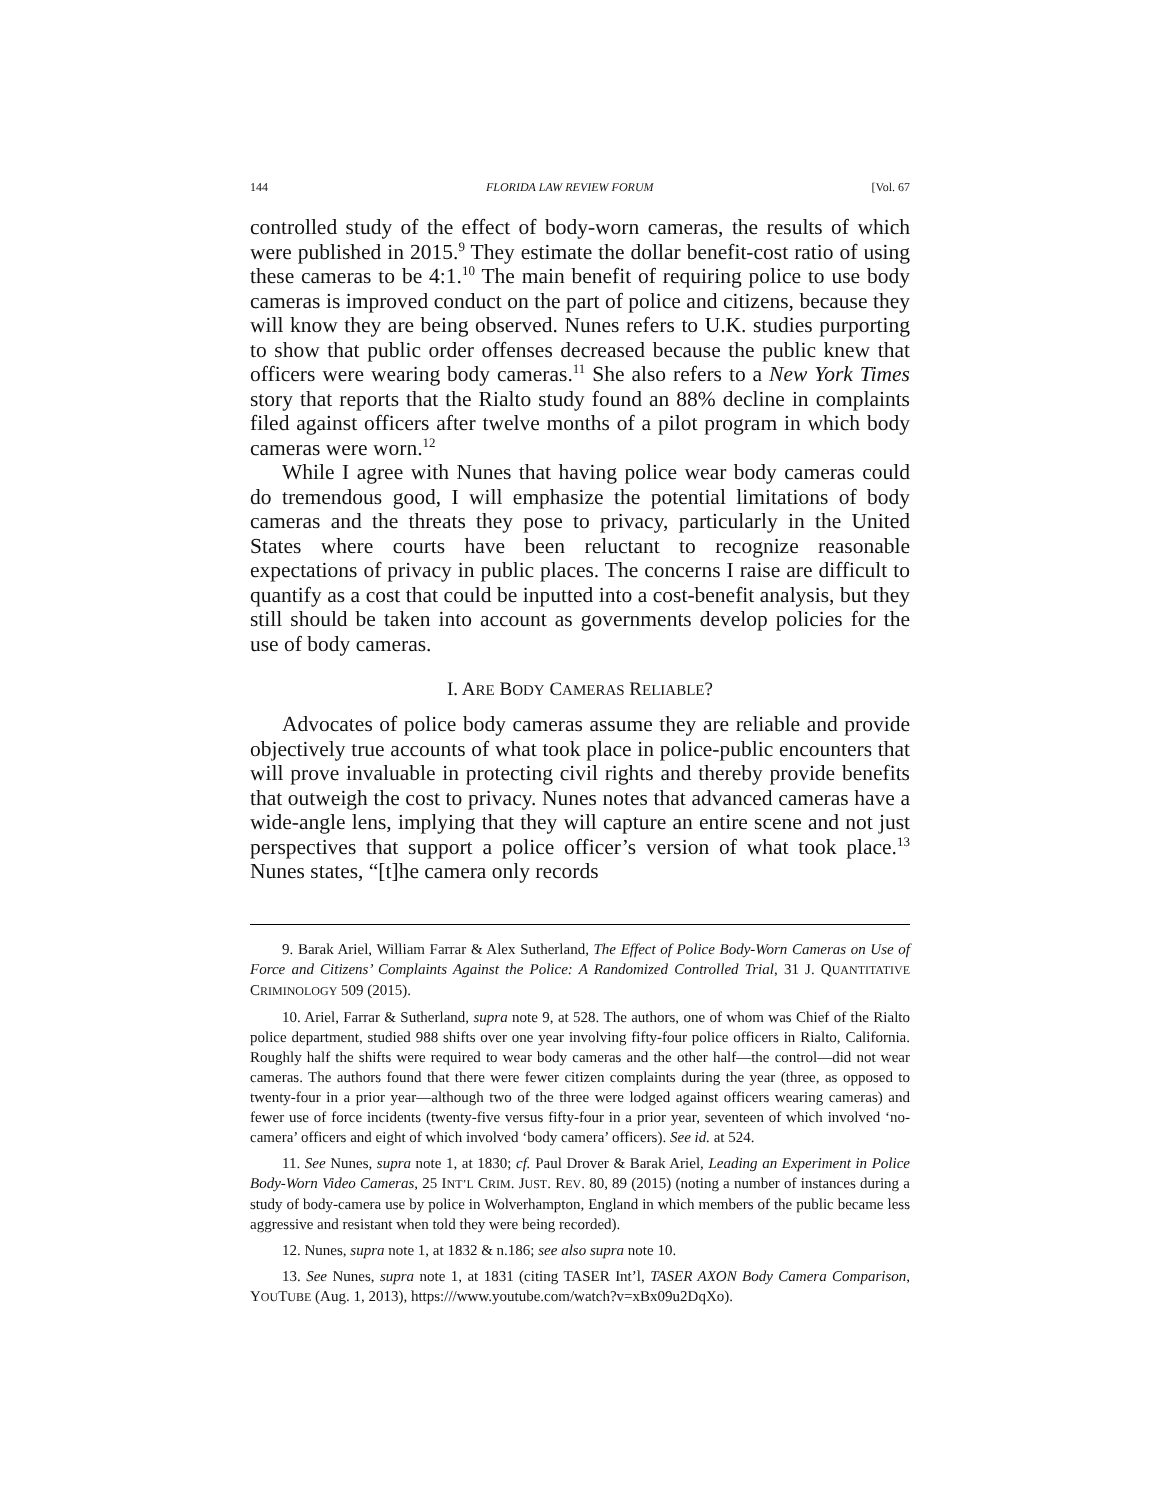144 FLORIDA LAW REVIEW FORUM [Vol. 67
controlled study of the effect of body-worn cameras, the results of which were published in 2015.<sup>9</sup> They estimate the dollar benefit-cost ratio of using these cameras to be 4:1.<sup>10</sup> The main benefit of requiring police to use body cameras is improved conduct on the part of police and citizens, because they will know they are being observed. Nunes refers to U.K. studies purporting to show that public order offenses decreased because the public knew that officers were wearing body cameras.<sup>11</sup> She also refers to a New York Times story that reports that the Rialto study found an 88% decline in complaints filed against officers after twelve months of a pilot program in which body cameras were worn.<sup>12</sup>
While I agree with Nunes that having police wear body cameras could do tremendous good, I will emphasize the potential limitations of body cameras and the threats they pose to privacy, particularly in the United States where courts have been reluctant to recognize reasonable expectations of privacy in public places. The concerns I raise are difficult to quantify as a cost that could be inputted into a cost-benefit analysis, but they still should be taken into account as governments develop policies for the use of body cameras.
I. ARE BODY CAMERAS RELIABLE?
Advocates of police body cameras assume they are reliable and provide objectively true accounts of what took place in police-public encounters that will prove invaluable in protecting civil rights and thereby provide benefits that outweigh the cost to privacy. Nunes notes that advanced cameras have a wide-angle lens, implying that they will capture an entire scene and not just perspectives that support a police officer’s version of what took place.<sup>13</sup> Nunes states, “[t]he camera only records
9. Barak Ariel, William Farrar & Alex Sutherland, The Effect of Police Body-Worn Cameras on Use of Force and Citizens’ Complaints Against the Police: A Randomized Controlled Trial, 31 J. QUANTITATIVE CRIMINOLOGY 509 (2015).
10. Ariel, Farrar & Sutherland, supra note 9, at 528. The authors, one of whom was Chief of the Rialto police department, studied 988 shifts over one year involving fifty-four police officers in Rialto, California. Roughly half the shifts were required to wear body cameras and the other half—the control—did not wear cameras. The authors found that there were fewer citizen complaints during the year (three, as opposed to twenty-four in a prior year—although two of the three were lodged against officers wearing cameras) and fewer use of force incidents (twenty-five versus fifty-four in a prior year, seventeen of which involved ‘no-camera’ officers and eight of which involved ‘body camera’ officers). See id. at 524.
11. See Nunes, supra note 1, at 1830; cf. Paul Drover & Barak Ariel, Leading an Experiment in Police Body-Worn Video Cameras, 25 INT’L CRIM. JUST. REV. 80, 89 (2015) (noting a number of instances during a study of body-camera use by police in Wolverhampton, England in which members of the public became less aggressive and resistant when told they were being recorded).
12. Nunes, supra note 1, at 1832 & n.186; see also supra note 10.
13. See Nunes, supra note 1, at 1831 (citing TASER Int’l, TASER AXON Body Camera Comparison, YOUTUBE (Aug. 1, 2013), https:///www.youtube.com/watch?v=xBx09u2DqXo).